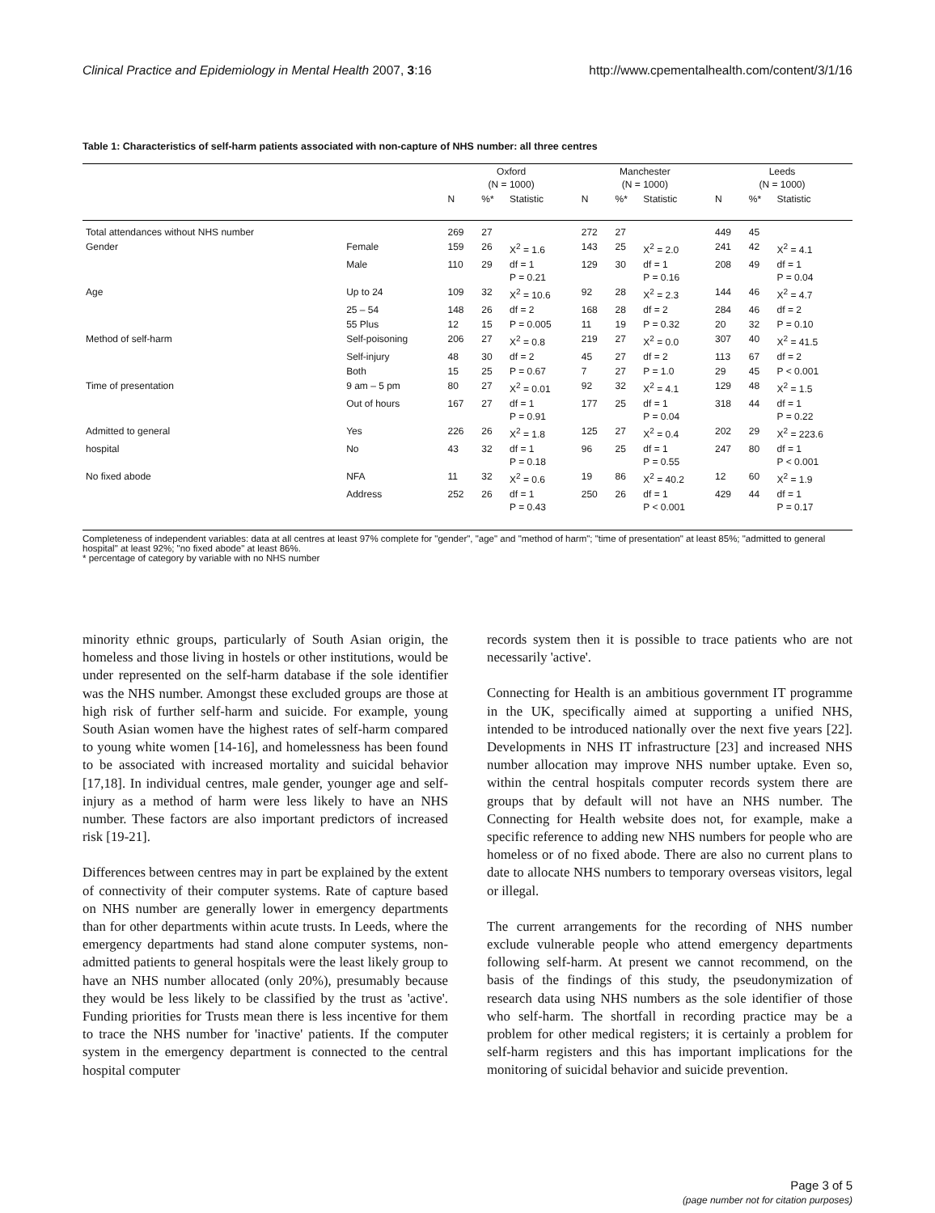Clinical Practice and Epidemiology in Mental Health 2007, 3:16 http://www.cpementalhealth.com/content/3/1/16
Table 1: Characteristics of self-harm patients associated with non-capture of NHS number: all three centres
| | | Oxford (N = 1000) | | | Manchester (N = 1000) | | | Leeds (N = 1000) | | |
| --- | --- | --- | --- | --- | --- | --- | --- | --- | --- | --- |
| | | N | %* | Statistic | N | %* | Statistic | N | %* | Statistic |
| Total attendances without NHS number | | 269 | 27 | | 272 | 27 | | 449 | 45 | |
| Gender | Female | 159 | 26 | X<sup>2</sup> = 1.6 | 143 | 25 | X<sup>2</sup> = 2.0 | 241 | 42 | X<sup>2</sup> = 4.1 |
| | Male | 110 | 29 | df = 1 P = 0.21 | 129 | 30 | df = 1 P = 0.16 | 208 | 49 | df = 1 P = 0.04 |
| Age | Up to 24 | 109 | 32 | X<sup>2</sup> = 10.6 | 92 | 28 | X<sup>2</sup> = 2.3 | 144 | 46 | X<sup>2</sup> = 4.7 |
| | 25 – 54 | 148 | 26 | df = 2 | 168 | 28 | df = 2 | 284 | 46 | df = 2 |
| | 55 Plus | 12 | 15 | P = 0.005 | 11 | 19 | P = 0.32 | 20 | 32 | P = 0.10 |
| Method of self-harm | Self-poisoning | 206 | 27 | X<sup>2</sup> = 0.8 | 219 | 27 | X<sup>2</sup> = 0.0 | 307 | 40 | X<sup>2</sup> = 41.5 |
| | Self-injury | 48 | 30 | df = 2 | 45 | 27 | df = 2 | 113 | 67 | df = 2 |
| | Both | 15 | 25 | P = 0.67 | 7 | 27 | P = 1.0 | 29 | 45 | P < 0.001 |
| Time of presentation | 9 am – 5 pm | 80 | 27 | X<sup>2</sup> = 0.01 | 92 | 32 | X<sup>2</sup> = 4.1 | 129 | 48 | X<sup>2</sup> = 1.5 |
| | Out of hours | 167 | 27 | df = 1 P = 0.91 | 177 | 25 | df = 1 P = 0.04 | 318 | 44 | df = 1 P = 0.22 |
| Admitted to general | Yes | 226 | 26 | X<sup>2</sup> = 1.8 | 125 | 27 | X<sup>2</sup> = 0.4 | 202 | 29 | X<sup>2</sup> = 223.6 |
| hospital | No | 43 | 32 | df = 1 P = 0.18 | 96 | 25 | df = 1 P = 0.55 | 247 | 80 | df = 1 P < 0.001 |
| No fixed abode | NFA | 11 | 32 | X<sup>2</sup> = 0.6 | 19 | 86 | X<sup>2</sup> = 40.2 | 12 | 60 | X<sup>2</sup> = 1.9 |
| | Address | 252 | 26 | df = 1 P = 0.43 | 250 | 26 | df = 1 P < 0.001 | 429 | 44 | df = 1 P = 0.17 |
Completeness of independent variables: data at all centres at least 97% complete for "gender", "age" and "method of harm"; "time of presentation" at least 85%; "admitted to general hospital" at least 92%; "no fixed abode" at least 86%.
* percentage of category by variable with no NHS number
minority ethnic groups, particularly of South Asian origin, the homeless and those living in hostels or other institutions, would be under represented on the self-harm database if the sole identifier was the NHS number. Amongst these excluded groups are those at high risk of further self-harm and suicide. For example, young South Asian women have the highest rates of self-harm compared to young white women [14-16], and homelessness has been found to be associated with increased mortality and suicidal behavior [17,18]. In individual centres, male gender, younger age and self-injury as a method of harm were less likely to have an NHS number. These factors are also important predictors of increased risk [19-21].
Differences between centres may in part be explained by the extent of connectivity of their computer systems. Rate of capture based on NHS number are generally lower in emergency departments than for other departments within acute trusts. In Leeds, where the emergency departments had stand alone computer systems, non-admitted patients to general hospitals were the least likely group to have an NHS number allocated (only 20%), presumably because they would be less likely to be classified by the trust as 'active'. Funding priorities for Trusts mean there is less incentive for them to trace the NHS number for 'inactive' patients. If the computer system in the emergency department is connected to the central hospital computer
records system then it is possible to trace patients who are not necessarily 'active'.
Connecting for Health is an ambitious government IT programme in the UK, specifically aimed at supporting a unified NHS, intended to be introduced nationally over the next five years [22]. Developments in NHS IT infrastructure [23] and increased NHS number allocation may improve NHS number uptake. Even so, within the central hospitals computer records system there are groups that by default will not have an NHS number. The Connecting for Health website does not, for example, make a specific reference to adding new NHS numbers for people who are homeless or of no fixed abode. There are also no current plans to date to allocate NHS numbers to temporary overseas visitors, legal or illegal.
The current arrangements for the recording of NHS number exclude vulnerable people who attend emergency departments following self-harm. At present we cannot recommend, on the basis of the findings of this study, the pseudonymization of research data using NHS numbers as the sole identifier of those who self-harm. The shortfall in recording practice may be a problem for other medical registers; it is certainly a problem for self-harm registers and this has important implications for the monitoring of suicidal behavior and suicide prevention.
Page 3 of 5
(page number not for citation purposes)